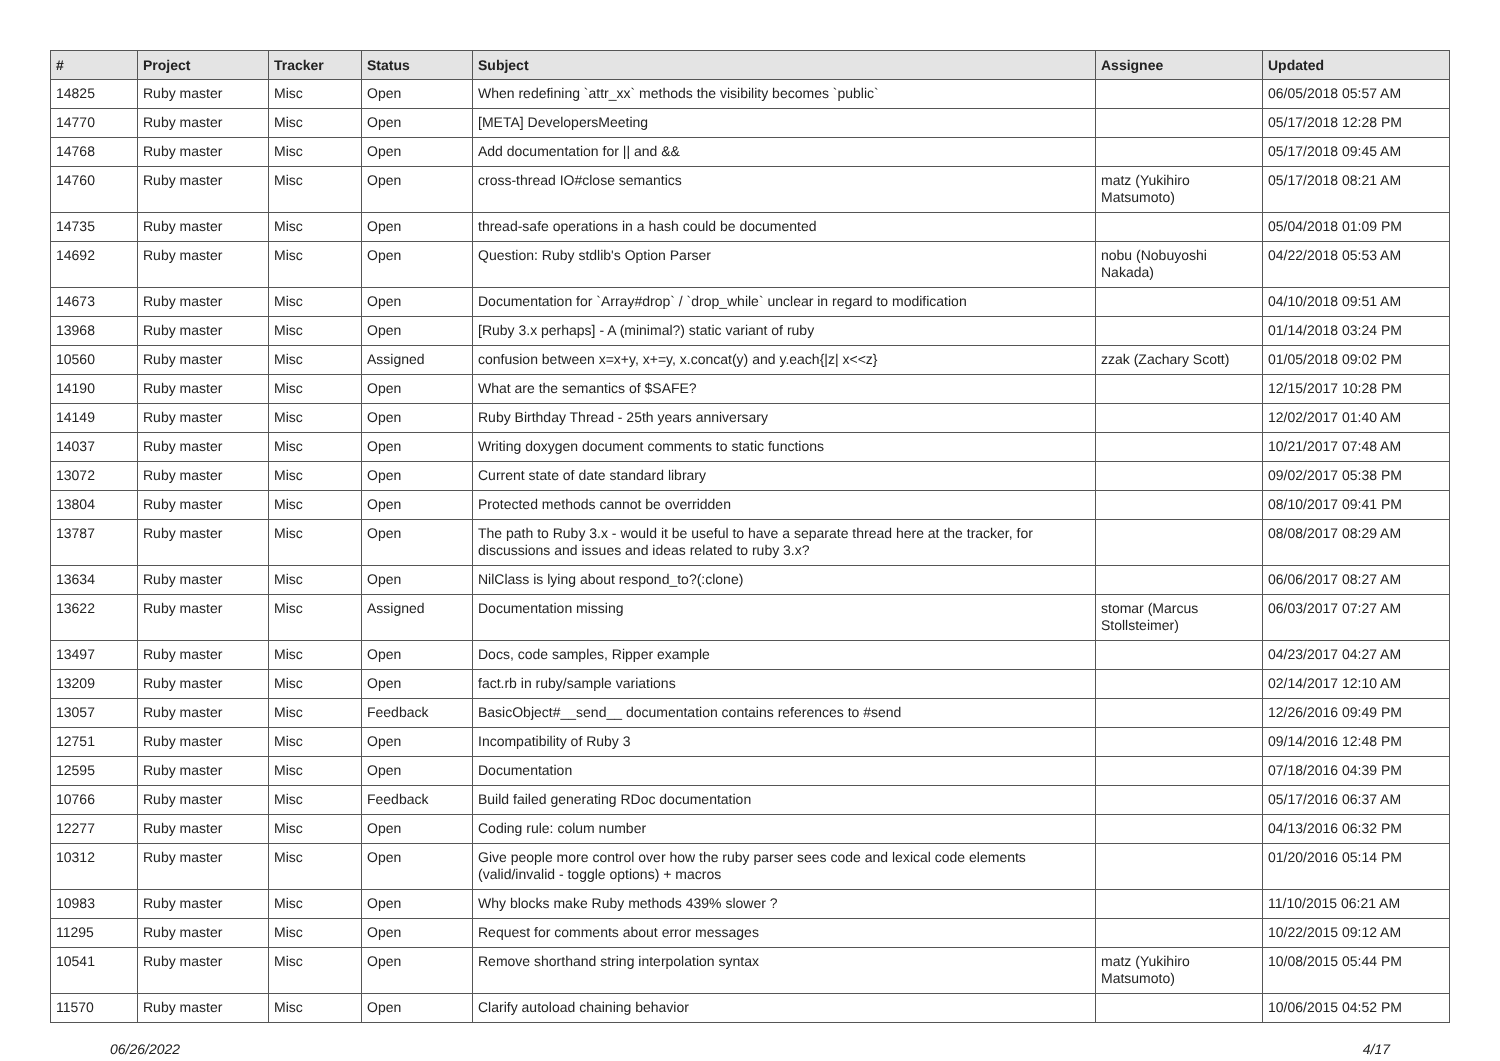| # | Project | Tracker | Status | Subject | Assignee | Updated |
| --- | --- | --- | --- | --- | --- | --- |
| 14825 | Ruby master | Misc | Open | When redefining `attr_xx` methods the visibility becomes `public` | | 06/05/2018 05:57 AM |
| 14770 | Ruby master | Misc | Open | [META] DevelopersMeeting | | 05/17/2018 12:28 PM |
| 14768 | Ruby master | Misc | Open | Add documentation for // and && | | 05/17/2018 09:45 AM |
| 14760 | Ruby master | Misc | Open | cross-thread IO#close semantics | matz (Yukihiro Matsumoto) | 05/17/2018 08:21 AM |
| 14735 | Ruby master | Misc | Open | thread-safe operations in a hash could be documented | | 05/04/2018 01:09 PM |
| 14692 | Ruby master | Misc | Open | Question: Ruby stdlib's Option Parser | nobu (Nobuyoshi Nakada) | 04/22/2018 05:53 AM |
| 14673 | Ruby master | Misc | Open | Documentation for `Array#drop` / `drop_while` unclear in regard to modification | | 04/10/2018 09:51 AM |
| 13968 | Ruby master | Misc | Open | [Ruby 3.x perhaps] - A (minimal?) static variant of ruby | | 01/14/2018 03:24 PM |
| 10560 | Ruby master | Misc | Assigned | confusion between x=x+y, x+=y, x.concat(y) and y.each{/z/ x<<z} | zzak (Zachary Scott) | 01/05/2018 09:02 PM |
| 14190 | Ruby master | Misc | Open | What are the semantics of $SAFE? | | 12/15/2017 10:28 PM |
| 14149 | Ruby master | Misc | Open | Ruby Birthday Thread - 25th years anniversary | | 12/02/2017 01:40 AM |
| 14037 | Ruby master | Misc | Open | Writing doxygen document comments to static functions | | 10/21/2017 07:48 AM |
| 13072 | Ruby master | Misc | Open | Current state of date standard library | | 09/02/2017 05:38 PM |
| 13804 | Ruby master | Misc | Open | Protected methods cannot be overridden | | 08/10/2017 09:41 PM |
| 13787 | Ruby master | Misc | Open | The path to Ruby 3.x - would it be useful to have a separate thread here at the tracker, for discussions and issues and ideas related to ruby 3.x? | | 08/08/2017 08:29 AM |
| 13634 | Ruby master | Misc | Open | NilClass is lying about respond_to?(:clone) | | 06/06/2017 08:27 AM |
| 13622 | Ruby master | Misc | Assigned | Documentation missing | stomar (Marcus Stollsteimer) | 06/03/2017 07:27 AM |
| 13497 | Ruby master | Misc | Open | Docs, code samples, Ripper example | | 04/23/2017 04:27 AM |
| 13209 | Ruby master | Misc | Open | fact.rb in ruby/sample variations | | 02/14/2017 12:10 AM |
| 13057 | Ruby master | Misc | Feedback | BasicObject#__send__ documentation contains references to #send | | 12/26/2016 09:49 PM |
| 12751 | Ruby master | Misc | Open | Incompatibility of Ruby 3 | | 09/14/2016 12:48 PM |
| 12595 | Ruby master | Misc | Open | Documentation | | 07/18/2016 04:39 PM |
| 10766 | Ruby master | Misc | Feedback | Build failed generating RDoc documentation | | 05/17/2016 06:37 AM |
| 12277 | Ruby master | Misc | Open | Coding rule: colum number | | 04/13/2016 06:32 PM |
| 10312 | Ruby master | Misc | Open | Give people more control over how the ruby parser sees code and lexical code elements (valid/invalid - toggle options) + macros | | 01/20/2016 05:14 PM |
| 10983 | Ruby master | Misc | Open | Why blocks make Ruby methods 439% slower ? | | 11/10/2015 06:21 AM |
| 11295 | Ruby master | Misc | Open | Request for comments about error messages | | 10/22/2015 09:12 AM |
| 10541 | Ruby master | Misc | Open | Remove shorthand string interpolation syntax | matz (Yukihiro Matsumoto) | 10/08/2015 05:44 PM |
| 11570 | Ruby master | Misc | Open | Clarify autoload chaining behavior | | 10/06/2015 04:52 PM |
06/26/2022 4/17